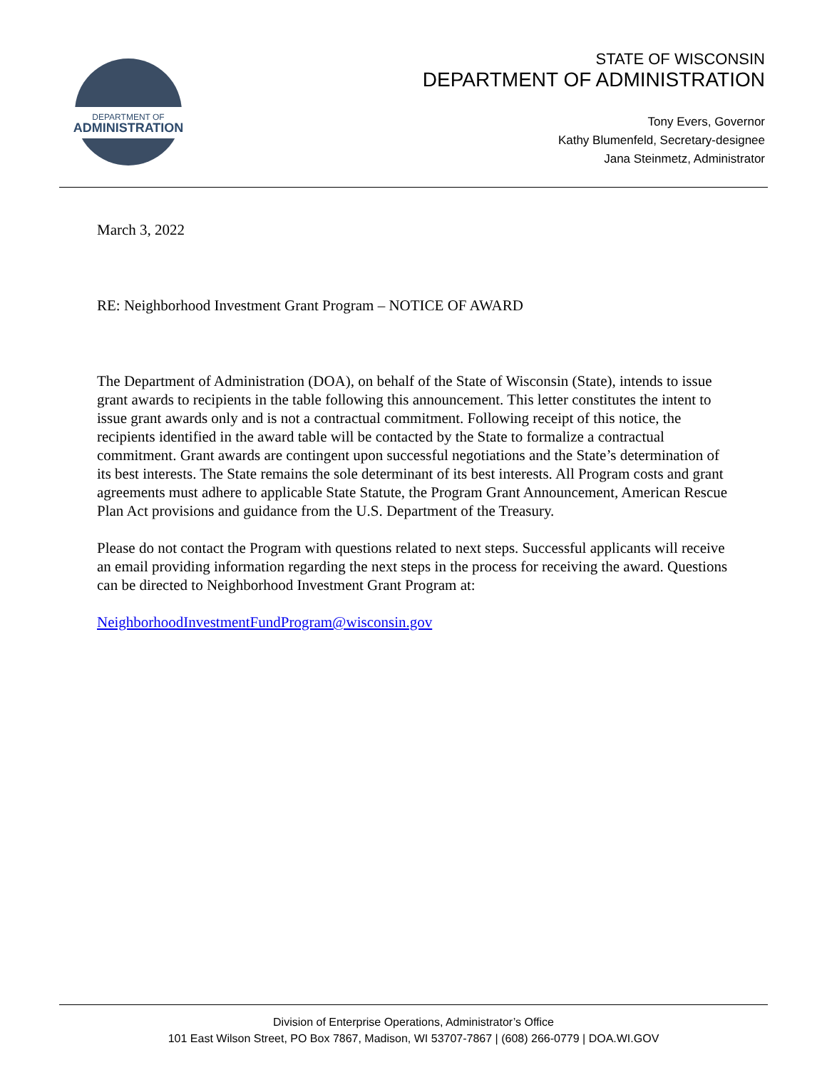DEPARTMENT OF
ADMINISTRATION
STATE OF WISCONSIN
DEPARTMENT OF ADMINISTRATION
Tony Evers, Governor
Kathy Blumenfeld, Secretary-designee
Jana Steinmetz, Administrator
March 3, 2022
RE: Neighborhood Investment Grant Program – NOTICE OF AWARD
The Department of Administration (DOA), on behalf of the State of Wisconsin (State), intends to issue grant awards to recipients in the table following this announcement. This letter constitutes the intent to issue grant awards only and is not a contractual commitment. Following receipt of this notice, the recipients identified in the award table will be contacted by the State to formalize a contractual commitment. Grant awards are contingent upon successful negotiations and the State’s determination of its best interests. The State remains the sole determinant of its best interests. All Program costs and grant agreements must adhere to applicable State Statute, the Program Grant Announcement, American Rescue Plan Act provisions and guidance from the U.S. Department of the Treasury.
Please do not contact the Program with questions related to next steps. Successful applicants will receive an email providing information regarding the next steps in the process for receiving the award. Questions can be directed to Neighborhood Investment Grant Program at:
NeighborhoodInvestmentFundProgram@wisconsin.gov
Division of Enterprise Operations, Administrator’s Office
101 East Wilson Street, PO Box 7867, Madison, WI 53707-7867 | (608) 266-0779 | DOA.WI.GOV